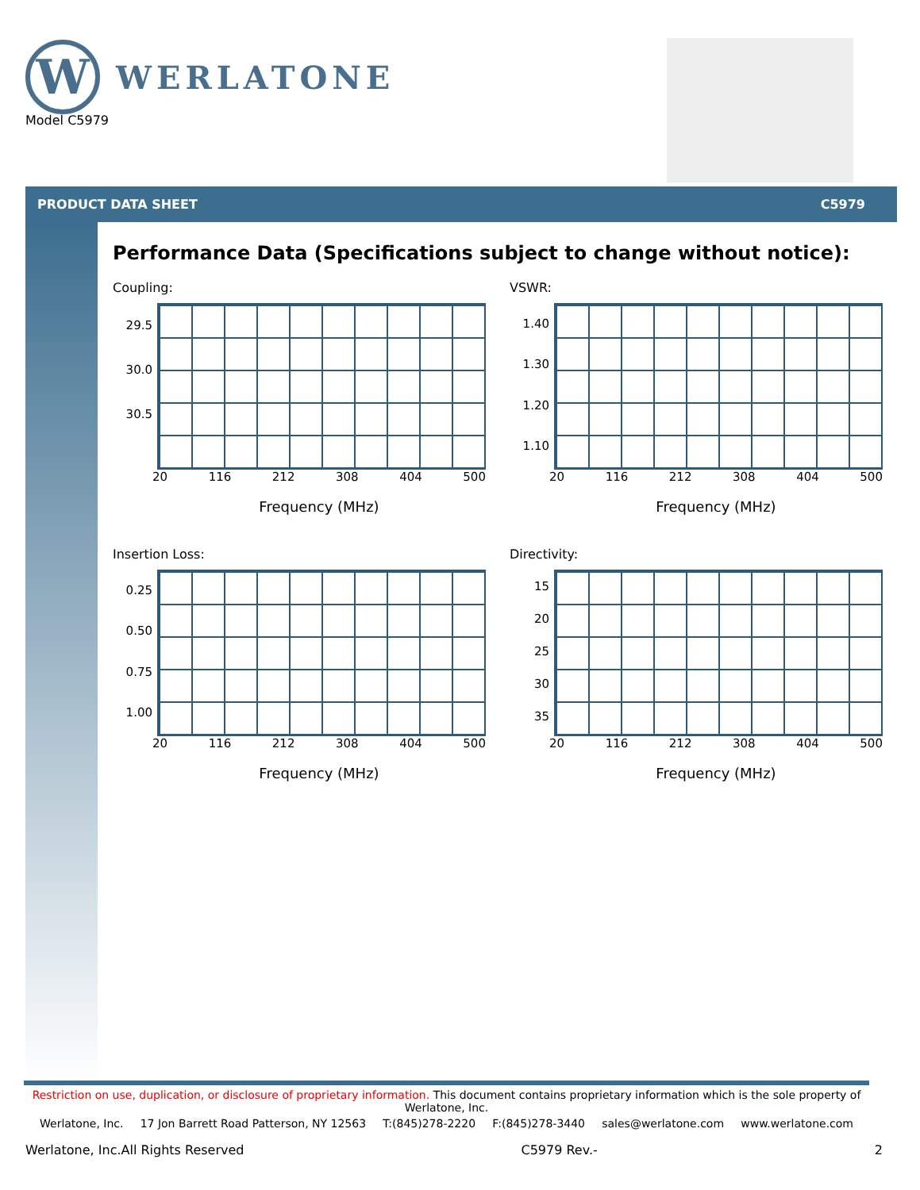W
WERLATONE
Model C5979
PRODUCT DATA SHEET C5979
Performance Data (Specifications subject to change without notice):
Coupling:
29.5
30.0
30.5
20 116 212 308 404 500
Frequency (MHz)
VSWR:
1.40
1.30
1.20
1.10
20 116 212 308 404 500
Frequency (MHz)
Insertion Loss:
0.25
0.50
0.75
1.00
20 116 212 308 404 500
Frequency (MHz)
Directivity:
15
20
25
30
35
20 116 212 308 404 500
Frequency (MHz)
Restriction on use, duplication, or disclosure of proprietary information. This document contains proprietary information which is the sole property of Werlatone, Inc.
Werlatone, Inc. 17 Jon Barrett Road Patterson, NY 12563 T:(845)278-2220 F:(845)278-3440 sales@werlatone.com www.werlatone.com
Werlatone, Inc.All Rights Reserved C5979 Rev.- 2